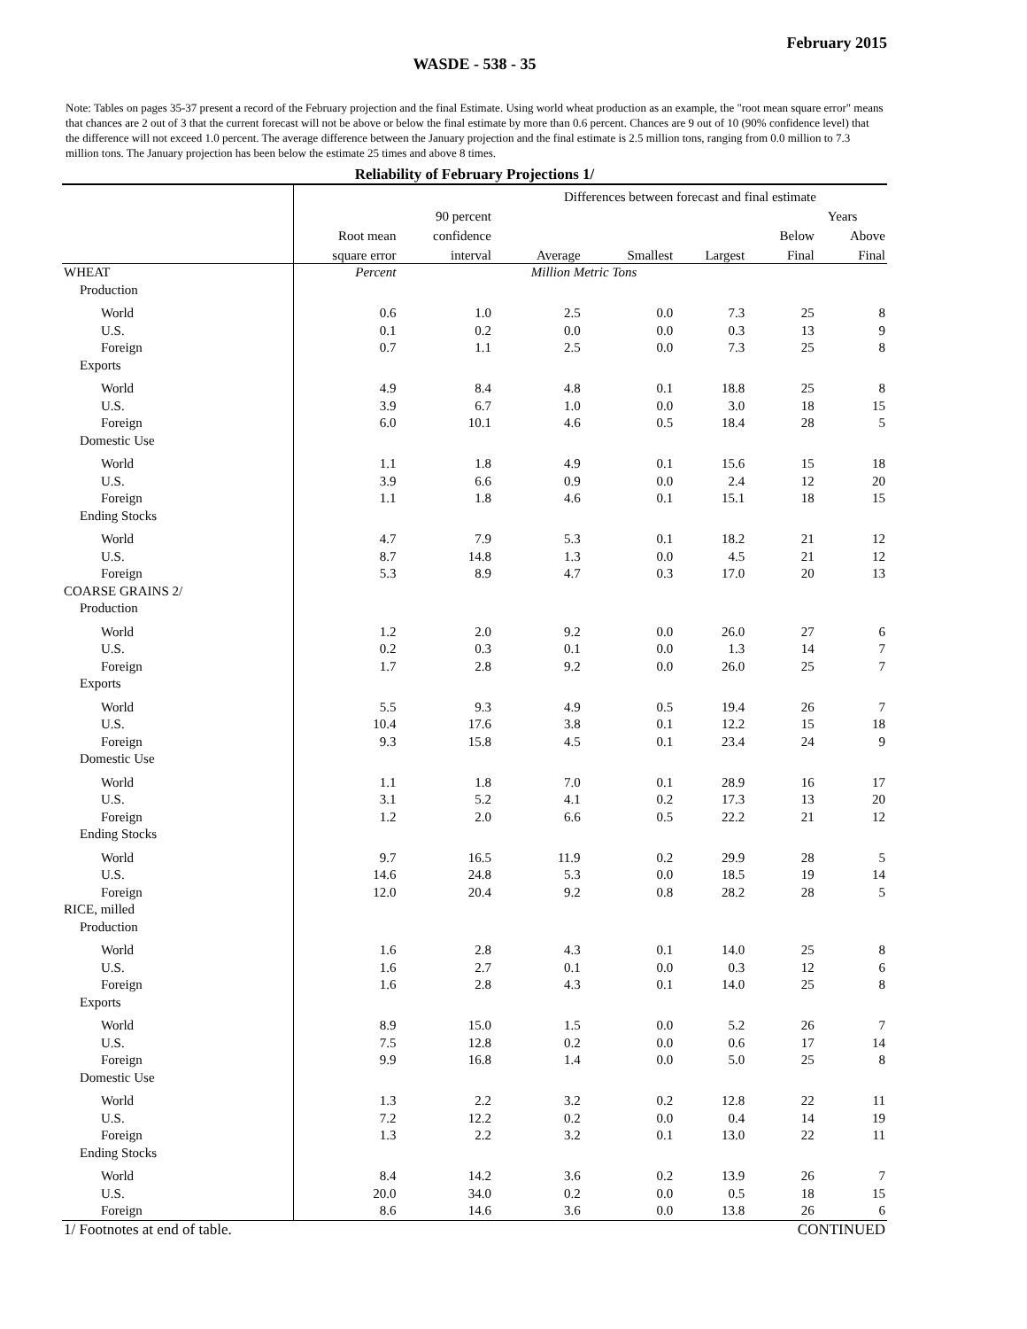February 2015
WASDE - 538 - 35
Note: Tables on pages 35-37 present a record of the February projection and the final Estimate. Using world wheat production as an example, the "root mean square error" means that chances are 2 out of 3 that the current forecast will not be above or below the final estimate by more than 0.6 percent. Chances are 9 out of 10 (90% confidence level) that the difference will not exceed 1.0 percent. The average difference between the January projection and the final estimate is 2.5 million tons, ranging from 0.0 million to 7.3 million tons. The January projection has been below the estimate 25 times and above 8 times.
Reliability of February Projections 1/
| | | | Differences between forecast and final estimate | | | | |
| --- | --- | --- | --- | --- | --- | --- | --- |
| | | 90 percent | | | | Years | |
| | Root mean | confidence | | | | Below | Above |
| | square error | interval | Average | Smallest | Largest | Final | Final |
| WHEAT | Percent | | Million Metric Tons | | | | |
| Production | | | | | | | |
| World | 0.6 | 1.0 | 2.5 | 0.0 | 7.3 | 25 | 8 |
| U.S. | 0.1 | 0.2 | 0.0 | 0.0 | 0.3 | 13 | 9 |
| Foreign | 0.7 | 1.1 | 2.5 | 0.0 | 7.3 | 25 | 8 |
| Exports | | | | | | | |
| World | 4.9 | 8.4 | 4.8 | 0.1 | 18.8 | 25 | 8 |
| U.S. | 3.9 | 6.7 | 1.0 | 0.0 | 3.0 | 18 | 15 |
| Foreign | 6.0 | 10.1 | 4.6 | 0.5 | 18.4 | 28 | 5 |
| Domestic Use | | | | | | | |
| World | 1.1 | 1.8 | 4.9 | 0.1 | 15.6 | 15 | 18 |
| U.S. | 3.9 | 6.6 | 0.9 | 0.0 | 2.4 | 12 | 20 |
| Foreign | 1.1 | 1.8 | 4.6 | 0.1 | 15.1 | 18 | 15 |
| Ending Stocks | | | | | | | |
| World | 4.7 | 7.9 | 5.3 | 0.1 | 18.2 | 21 | 12 |
| U.S. | 8.7 | 14.8 | 1.3 | 0.0 | 4.5 | 21 | 12 |
| Foreign | 5.3 | 8.9 | 4.7 | 0.3 | 17.0 | 20 | 13 |
| COARSE GRAINS 2/ | | | | | | | |
| Production | | | | | | | |
| World | 1.2 | 2.0 | 9.2 | 0.0 | 26.0 | 27 | 6 |
| U.S. | 0.2 | 0.3 | 0.1 | 0.0 | 1.3 | 14 | 7 |
| Foreign | 1.7 | 2.8 | 9.2 | 0.0 | 26.0 | 25 | 7 |
| Exports | | | | | | | |
| World | 5.5 | 9.3 | 4.9 | 0.5 | 19.4 | 26 | 7 |
| U.S. | 10.4 | 17.6 | 3.8 | 0.1 | 12.2 | 15 | 18 |
| Foreign | 9.3 | 15.8 | 4.5 | 0.1 | 23.4 | 24 | 9 |
| Domestic Use | | | | | | | |
| World | 1.1 | 1.8 | 7.0 | 0.1 | 28.9 | 16 | 17 |
| U.S. | 3.1 | 5.2 | 4.1 | 0.2 | 17.3 | 13 | 20 |
| Foreign | 1.2 | 2.0 | 6.6 | 0.5 | 22.2 | 21 | 12 |
| Ending Stocks | | | | | | | |
| World | 9.7 | 16.5 | 11.9 | 0.2 | 29.9 | 28 | 5 |
| U.S. | 14.6 | 24.8 | 5.3 | 0.0 | 18.5 | 19 | 14 |
| Foreign | 12.0 | 20.4 | 9.2 | 0.8 | 28.2 | 28 | 5 |
| RICE, milled | | | | | | | |
| Production | | | | | | | |
| World | 1.6 | 2.8 | 4.3 | 0.1 | 14.0 | 25 | 8 |
| U.S. | 1.6 | 2.7 | 0.1 | 0.0 | 0.3 | 12 | 6 |
| Foreign | 1.6 | 2.8 | 4.3 | 0.1 | 14.0 | 25 | 8 |
| Exports | | | | | | | |
| World | 8.9 | 15.0 | 1.5 | 0.0 | 5.2 | 26 | 7 |
| U.S. | 7.5 | 12.8 | 0.2 | 0.0 | 0.6 | 17 | 14 |
| Foreign | 9.9 | 16.8 | 1.4 | 0.0 | 5.0 | 25 | 8 |
| Domestic Use | | | | | | | |
| World | 1.3 | 2.2 | 3.2 | 0.2 | 12.8 | 22 | 11 |
| U.S. | 7.2 | 12.2 | 0.2 | 0.0 | 0.4 | 14 | 19 |
| Foreign | 1.3 | 2.2 | 3.2 | 0.1 | 13.0 | 22 | 11 |
| Ending Stocks | | | | | | | |
| World | 8.4 | 14.2 | 3.6 | 0.2 | 13.9 | 26 | 7 |
| U.S. | 20.0 | 34.0 | 0.2 | 0.0 | 0.5 | 18 | 15 |
| Foreign | 8.6 | 14.6 | 3.6 | 0.0 | 13.8 | 26 | 6 |
1/ Footnotes at end of table. CONTINUED